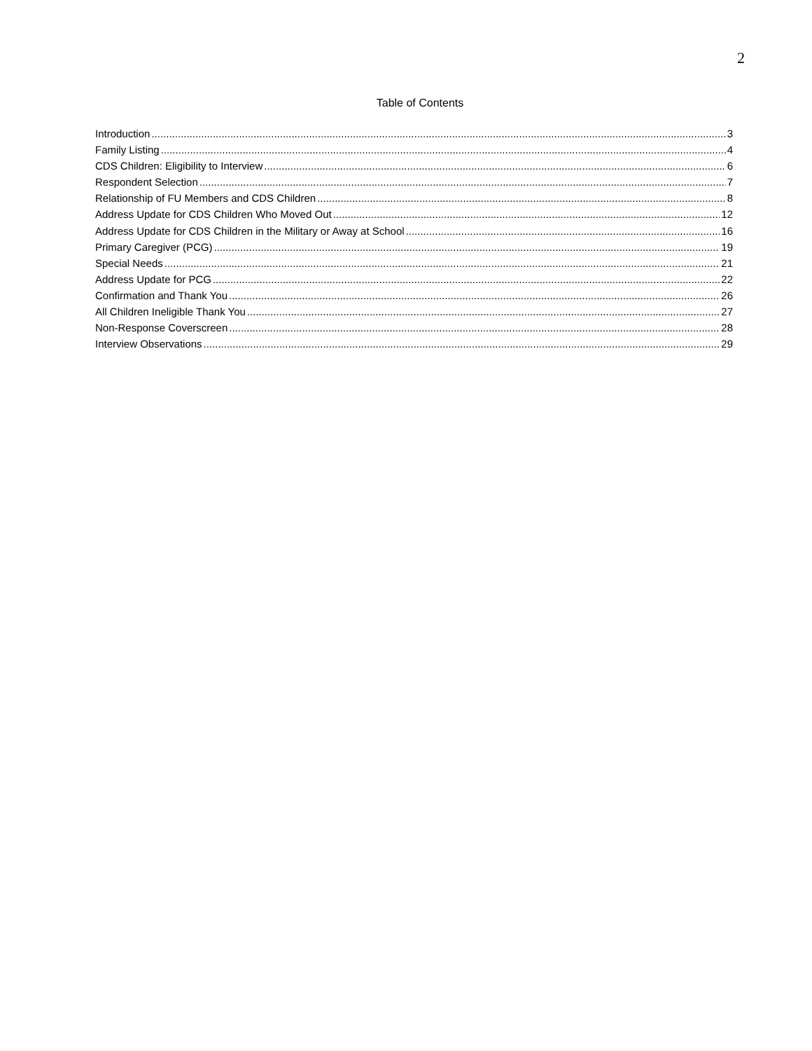2
Table of Contents
Introduction 3
Family Listing 4
CDS Children: Eligibility to Interview 6
Respondent Selection 7
Relationship of FU Members and CDS Children 8
Address Update for CDS Children Who Moved Out 12
Address Update for CDS Children in the Military or Away at School 16
Primary Caregiver (PCG) 19
Special Needs 21
Address Update for PCG 22
Confirmation and Thank You 26
All Children Ineligible Thank You 27
Non-Response Coverscreen 28
Interview Observations 29